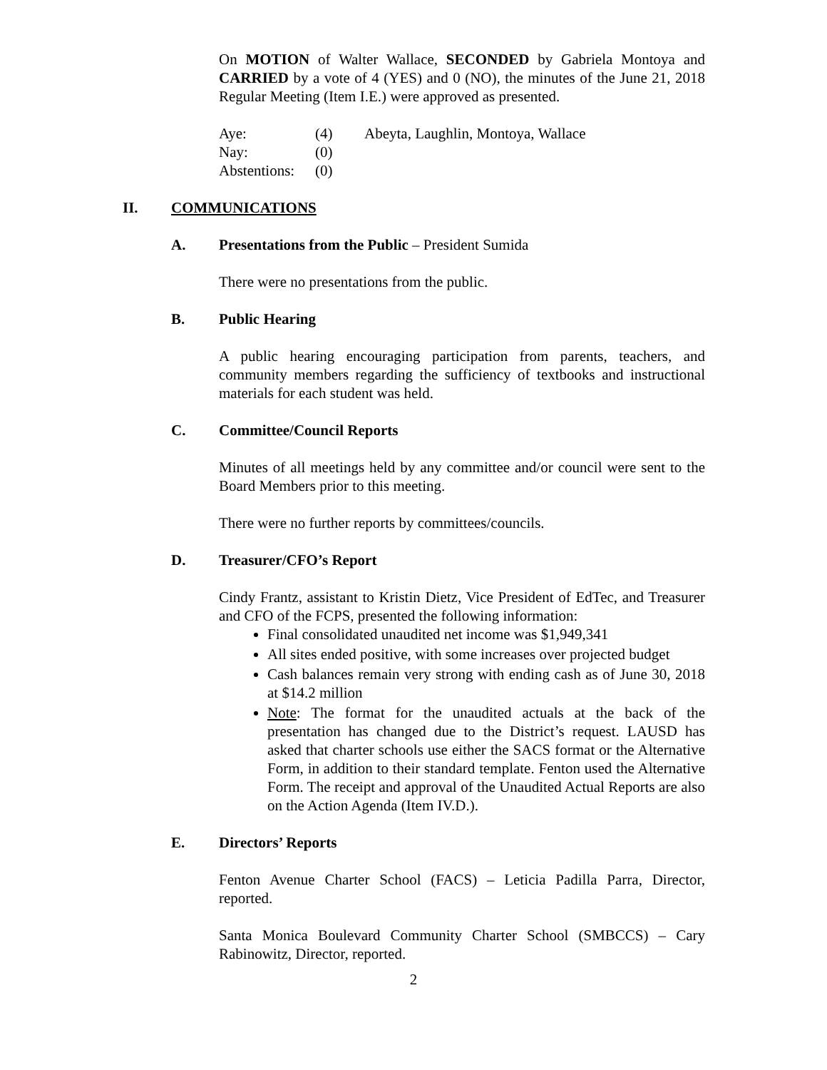On MOTION of Walter Wallace, SECONDED by Gabriela Montoya and CARRIED by a vote of 4 (YES) and 0 (NO), the minutes of the June 21, 2018 Regular Meeting (Item I.E.) were approved as presented.
| Aye: | (4) | Abeyta, Laughlin, Montoya, Wallace |
| Nay: | (0) | |
| Abstentions: | (0) | |
II. COMMUNICATIONS
A. Presentations from the Public – President Sumida
There were no presentations from the public.
B. Public Hearing
A public hearing encouraging participation from parents, teachers, and community members regarding the sufficiency of textbooks and instructional materials for each student was held.
C. Committee/Council Reports
Minutes of all meetings held by any committee and/or council were sent to the Board Members prior to this meeting.
There were no further reports by committees/councils.
D. Treasurer/CFO’s Report
Cindy Frantz, assistant to Kristin Dietz, Vice President of EdTec, and Treasurer and CFO of the FCPS, presented the following information:
Final consolidated unaudited net income was $1,949,341
All sites ended positive, with some increases over projected budget
Cash balances remain very strong with ending cash as of June 30, 2018 at $14.2 million
Note: The format for the unaudited actuals at the back of the presentation has changed due to the District’s request. LAUSD has asked that charter schools use either the SACS format or the Alternative Form, in addition to their standard template. Fenton used the Alternative Form. The receipt and approval of the Unaudited Actual Reports are also on the Action Agenda (Item IV.D.).
E. Directors’ Reports
Fenton Avenue Charter School (FACS) – Leticia Padilla Parra, Director, reported.
Santa Monica Boulevard Community Charter School (SMBCCS) – Cary Rabinowitz, Director, reported.
2